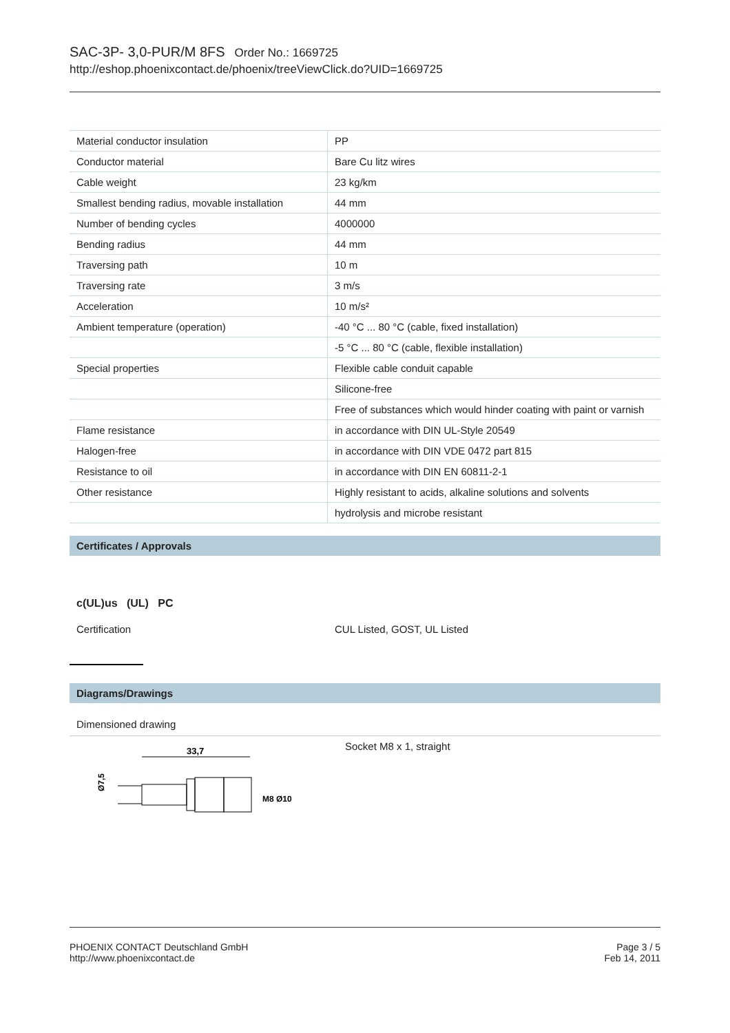SAC-3P- 3,0-PUR/M 8FS Order No.: 1669725
http://eshop.phoenixcontact.de/phoenix/treeViewClick.do?UID=1669725
| Material conductor insulation | PP |
| Conductor material | Bare Cu litz wires |
| Cable weight | 23 kg/km |
| Smallest bending radius, movable installation | 44 mm |
| Number of bending cycles | 4000000 |
| Bending radius | 44 mm |
| Traversing path | 10 m |
| Traversing rate | 3 m/s |
| Acceleration | 10 m/s² |
| Ambient temperature (operation) | -40 °C ... 80 °C (cable, fixed installation) |
| | -5 °C ... 80 °C (cable, flexible installation) |
| Special properties | Flexible cable conduit capable |
| | Silicone-free |
| | Free of substances which would hinder coating with paint or varnish |
| Flame resistance | in accordance with DIN UL-Style 20549 |
| Halogen-free | in accordance with DIN VDE 0472 part 815 |
| Resistance to oil | in accordance with DIN EN 60811-2-1 |
| Other resistance | Highly resistant to acids, alkaline solutions and solvents |
| | hydrolysis and microbe resistant |
Certificates / Approvals
c(UL)us (UL) PC
Certification CUL Listed, GOST, UL Listed
Diagrams/Drawings
Dimensioned drawing
33,7
Ø7,5
M8
Ø10
Socket M8 x 1, straight
PHOENIX CONTACT Deutschland GmbH
http://www.phoenixcontact.de
Page 3 / 5
Feb 14, 2011